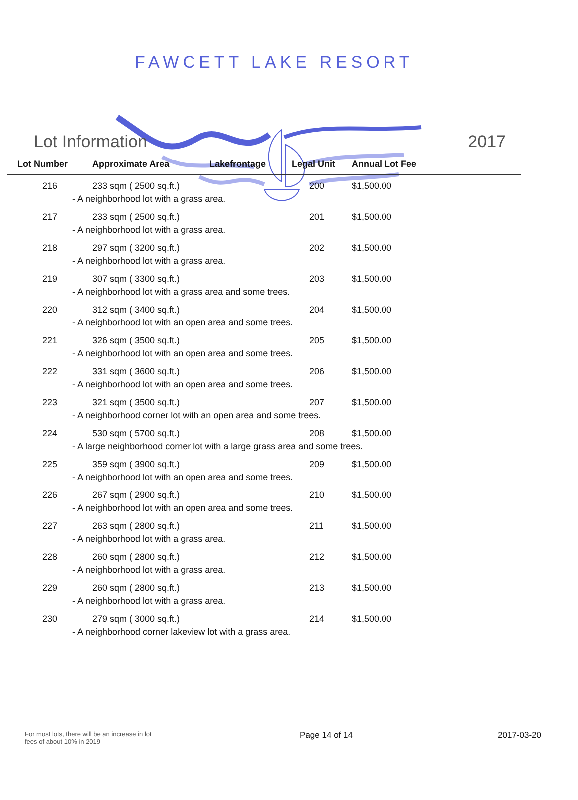FAWCETT LAKE RESORT
Lot Information 2017
| Lot Number | Approximate Area | Lakefrontage | Legal Unit | Annual Lot Fee |
| --- | --- | --- | --- | --- |
| 216 | 233 sqm ( 2500 sq.ft.) | | 200 | $1,500.00 |
| - A neighborhood lot with a grass area. | | | | |
| 217 | 233 sqm ( 2500 sq.ft.) | | 201 | $1,500.00 |
| - A neighborhood lot with a grass area. | | | | |
| 218 | 297 sqm ( 3200 sq.ft.) | | 202 | $1,500.00 |
| - A neighborhood lot with a grass area. | | | | |
| 219 | 307 sqm ( 3300 sq.ft.) | | 203 | $1,500.00 |
| - A neighborhood lot with a grass area and some trees. | | | | |
| 220 | 312 sqm ( 3400 sq.ft.) | | 204 | $1,500.00 |
| - A neighborhood lot with an open area and some trees. | | | | |
| 221 | 326 sqm ( 3500 sq.ft.) | | 205 | $1,500.00 |
| - A neighborhood lot with an open area and some trees. | | | | |
| 222 | 331 sqm ( 3600 sq.ft.) | | 206 | $1,500.00 |
| - A neighborhood lot with an open area and some trees. | | | | |
| 223 | 321 sqm ( 3500 sq.ft.) | | 207 | $1,500.00 |
| - A neighborhood corner lot with an open area and some trees. | | | | |
| 224 | 530 sqm ( 5700 sq.ft.) | | 208 | $1,500.00 |
| - A large neighborhood corner lot with a large grass area and some trees. | | | | |
| 225 | 359 sqm ( 3900 sq.ft.) | | 209 | $1,500.00 |
| - A neighborhood lot with an open area and some trees. | | | | |
| 226 | 267 sqm ( 2900 sq.ft.) | | 210 | $1,500.00 |
| - A neighborhood lot with an open area and some trees. | | | | |
| 227 | 263 sqm ( 2800 sq.ft.) | | 211 | $1,500.00 |
| - A neighborhood lot with a grass area. | | | | |
| 228 | 260 sqm ( 2800 sq.ft.) | | 212 | $1,500.00 |
| - A neighborhood lot with a grass area. | | | | |
| 229 | 260 sqm ( 2800 sq.ft.) | | 213 | $1,500.00 |
| - A neighborhood lot with a grass area. | | | | |
| 230 | 279 sqm ( 3000 sq.ft.) | | 214 | $1,500.00 |
| - A neighborhood corner lakeview lot with a grass area. | | | | |
For most lots, there will be an increase in lot fees of about 10% in 2019
Page 14 of 14 2017-03-20